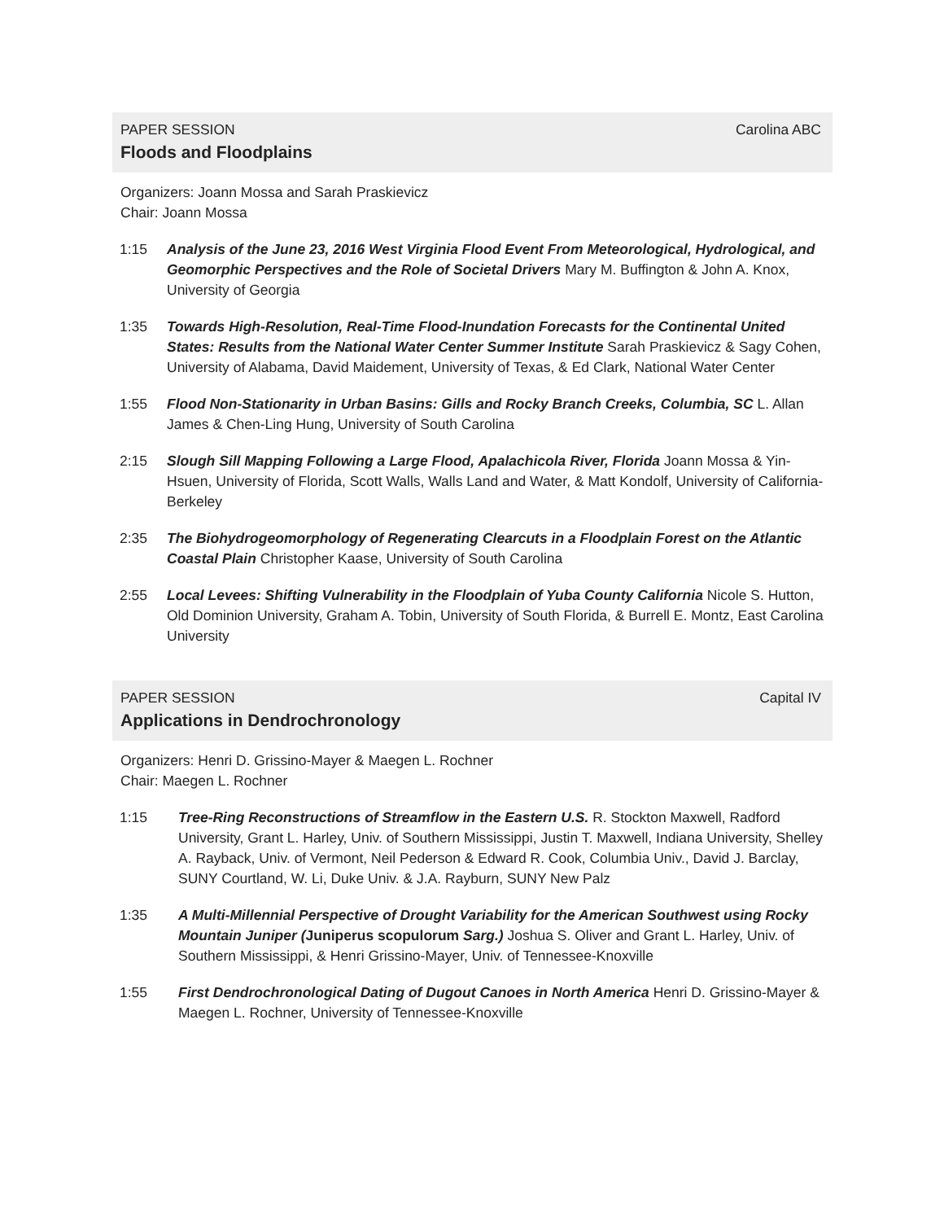PAPER SESSION Carolina ABC
Floods and Floodplains
Organizers: Joann Mossa and Sarah Praskievicz
Chair: Joann Mossa
1:15 Analysis of the June 23, 2016 West Virginia Flood Event From Meteorological, Hydrological, and Geomorphic Perspectives and the Role of Societal Drivers Mary M. Buffington & John A. Knox, University of Georgia
1:35 Towards High-Resolution, Real-Time Flood-Inundation Forecasts for the Continental United States: Results from the National Water Center Summer Institute Sarah Praskievicz & Sagy Cohen, University of Alabama, David Maidement, University of Texas, & Ed Clark, National Water Center
1:55 Flood Non-Stationarity in Urban Basins: Gills and Rocky Branch Creeks, Columbia, SC L. Allan James & Chen-Ling Hung, University of South Carolina
2:15 Slough Sill Mapping Following a Large Flood, Apalachicola River, Florida Joann Mossa & Yin-Hsuen, University of Florida, Scott Walls, Walls Land and Water, & Matt Kondolf, University of California-Berkeley
2:35 The Biohydrogeomorphology of Regenerating Clearcuts in a Floodplain Forest on the Atlantic Coastal Plain Christopher Kaase, University of South Carolina
2:55 Local Levees: Shifting Vulnerability in the Floodplain of Yuba County California Nicole S. Hutton, Old Dominion University, Graham A. Tobin, University of South Florida, & Burrell E. Montz, East Carolina University
PAPER SESSION Capital IV
Applications in Dendrochronology
Organizers: Henri D. Grissino-Mayer & Maegen L. Rochner
Chair: Maegen L. Rochner
1:15 Tree-Ring Reconstructions of Streamflow in the Eastern U.S. R. Stockton Maxwell, Radford University, Grant L. Harley, Univ. of Southern Mississippi, Justin T. Maxwell, Indiana University, Shelley A. Rayback, Univ. of Vermont, Neil Pederson & Edward R. Cook, Columbia Univ., David J. Barclay, SUNY Courtland, W. Li, Duke Univ. & J.A. Rayburn, SUNY New Palz
1:35 A Multi-Millennial Perspective of Drought Variability for the American Southwest using Rocky Mountain Juniper (Juniperus scopulorum Sarg.) Joshua S. Oliver and Grant L. Harley, Univ. of Southern Mississippi, & Henri Grissino-Mayer, Univ. of Tennessee-Knoxville
1:55 First Dendrochronological Dating of Dugout Canoes in North America Henri D. Grissino-Mayer & Maegen L. Rochner, University of Tennessee-Knoxville